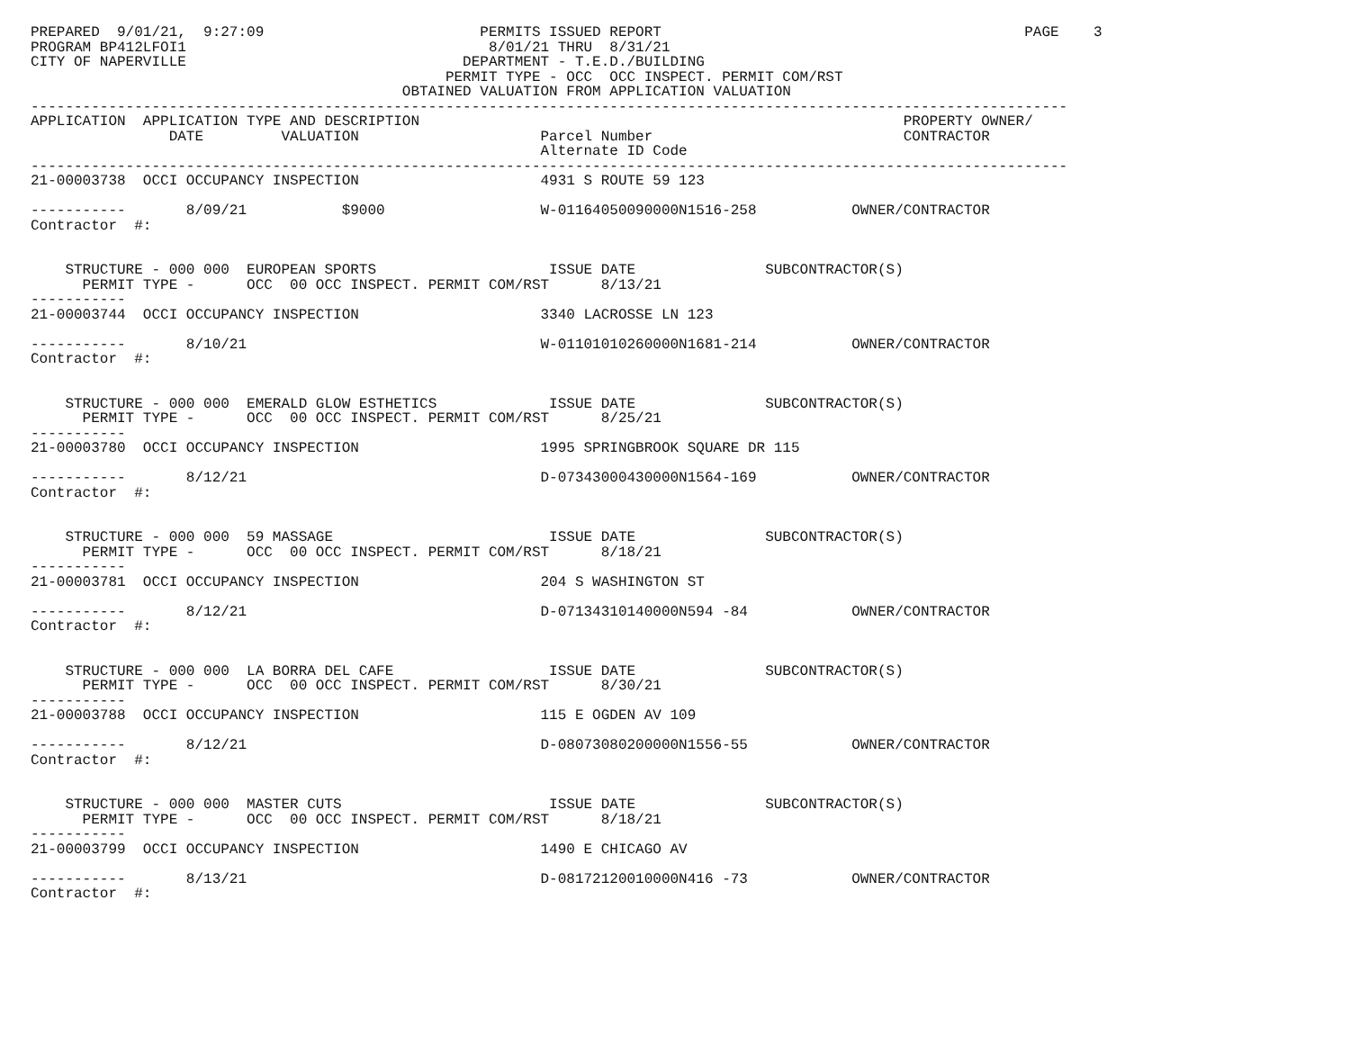PREPARED  9/01/21,  9:27:09                         PERMITS ISSUED REPORT                                          PAGE    3
PROGRAM BP412LFOI1                                   8/01/21 THRU  8/31/21
CITY OF NAPERVILLE                                DEPARTMENT - T.E.D./BUILDING
                                                PERMIT TYPE - OCC  OCC INSPECT. PERMIT COM/RST
                                           OBTAINED VALUATION FROM APPLICATION VALUATION
------------------------------------------------------------------------------------------------------------------------
APPLICATION  APPLICATION TYPE AND DESCRIPTION                                                        PROPERTY OWNER/
                DATE         VALUATION                     Parcel Number                             CONTRACTOR
                                                           Alternate ID Code
------------------------------------------------------------------------------------------------------------------------
21-00003738  OCCI OCCUPANCY INSPECTION                     4931 S ROUTE 59 123

-----------       8/09/21           $9000                  W-01164050090000N1516-258           OWNER/CONTRACTOR
Contractor  #:


    STRUCTURE - 000 000  EUROPEAN SPORTS                    ISSUE DATE               SUBCONTRACTOR(S)
      PERMIT TYPE -      OCC  00 OCC INSPECT. PERMIT COM/RST      8/13/21
-----------
21-00003744  OCCI OCCUPANCY INSPECTION                     3340 LACROSSE LN 123

-----------       8/10/21                                  W-01101010260000N1681-214           OWNER/CONTRACTOR
Contractor  #:


    STRUCTURE - 000 000  EMERALD GLOW ESTHETICS             ISSUE DATE               SUBCONTRACTOR(S)
      PERMIT TYPE -      OCC  00 OCC INSPECT. PERMIT COM/RST      8/25/21
-----------
21-00003780  OCCI OCCUPANCY INSPECTION                     1995 SPRINGBROOK SQUARE DR 115

-----------       8/12/21                                  D-07343000430000N1564-169           OWNER/CONTRACTOR
Contractor  #:


    STRUCTURE - 000 000  59 MASSAGE                         ISSUE DATE               SUBCONTRACTOR(S)
      PERMIT TYPE -      OCC  00 OCC INSPECT. PERMIT COM/RST      8/18/21
-----------
21-00003781  OCCI OCCUPANCY INSPECTION                     204 S WASHINGTON ST

-----------       8/12/21                                  D-07134310140000N594 -84            OWNER/CONTRACTOR
Contractor  #:


    STRUCTURE - 000 000  LA BORRA DEL CAFE                  ISSUE DATE               SUBCONTRACTOR(S)
      PERMIT TYPE -      OCC  00 OCC INSPECT. PERMIT COM/RST      8/30/21
-----------
21-00003788  OCCI OCCUPANCY INSPECTION                     115 E OGDEN AV 109

-----------       8/12/21                                  D-08073080200000N1556-55            OWNER/CONTRACTOR
Contractor  #:


    STRUCTURE - 000 000  MASTER CUTS                        ISSUE DATE               SUBCONTRACTOR(S)
      PERMIT TYPE -      OCC  00 OCC INSPECT. PERMIT COM/RST      8/18/21
-----------
21-00003799  OCCI OCCUPANCY INSPECTION                     1490 E CHICAGO AV

-----------       8/13/21                                  D-08172120010000N416 -73            OWNER/CONTRACTOR
Contractor  #: